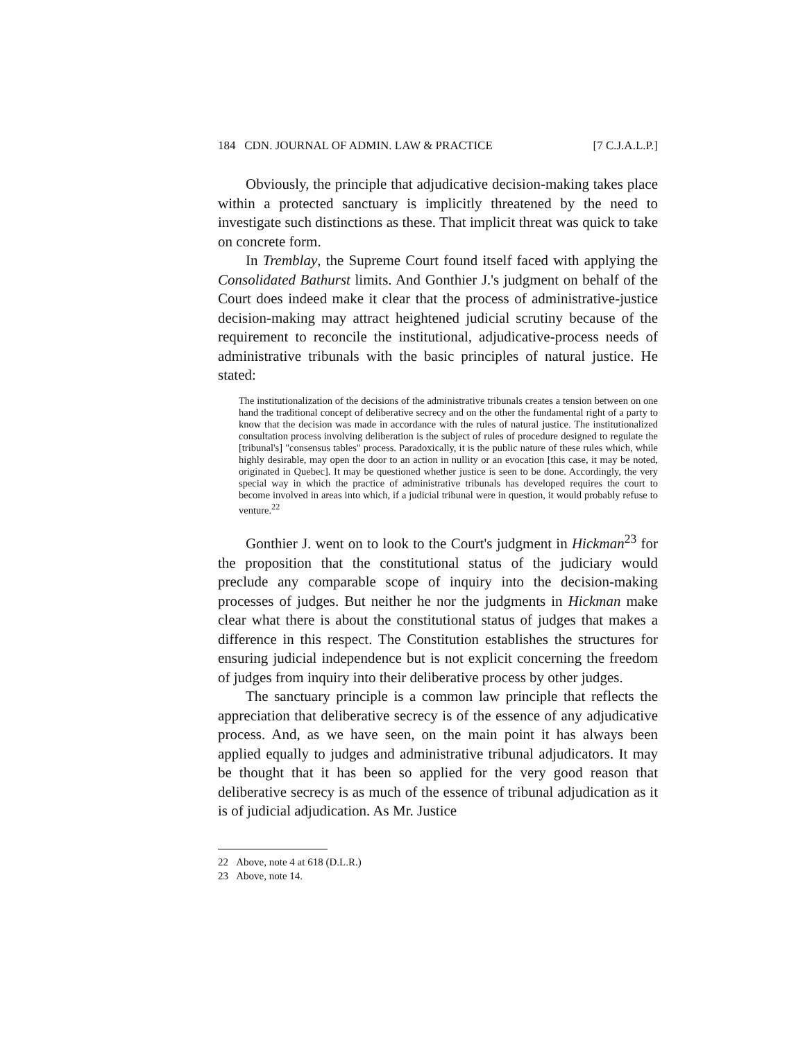184 CDN. JOURNAL OF ADMIN. LAW & PRACTICE [7 C.J.A.L.P.]
Obviously, the principle that adjudicative decision-making takes place within a protected sanctuary is implicitly threatened by the need to investigate such distinctions as these. That implicit threat was quick to take on concrete form.
In Tremblay, the Supreme Court found itself faced with applying the Consolidated Bathurst limits. And Gonthier J.'s judgment on behalf of the Court does indeed make it clear that the process of administrative-justice decision-making may attract heightened judicial scrutiny because of the requirement to reconcile the institutional, adjudicative-process needs of administrative tribunals with the basic principles of natural justice. He stated:
The institutionalization of the decisions of the administrative tribunals creates a tension between on one hand the traditional concept of deliberative secrecy and on the other the fundamental right of a party to know that the decision was made in accordance with the rules of natural justice. The institutionalized consultation process involving deliberation is the subject of rules of procedure designed to regulate the [tribunal's] "consensus tables" process. Paradoxically, it is the public nature of these rules which, while highly desirable, may open the door to an action in nullity or an evocation [this case, it may be noted, originated in Quebec]. It may be questioned whether justice is seen to be done. Accordingly, the very special way in which the practice of administrative tribunals has developed requires the court to become involved in areas into which, if a judicial tribunal were in question, it would probably refuse to venture.<sup>22</sup>
Gonthier J. went on to look to the Court's judgment in Hickman<sup>23</sup> for the proposition that the constitutional status of the judiciary would preclude any comparable scope of inquiry into the decision-making processes of judges. But neither he nor the judgments in Hickman make clear what there is about the constitutional status of judges that makes a difference in this respect. The Constitution establishes the structures for ensuring judicial independence but is not explicit concerning the freedom of judges from inquiry into their deliberative process by other judges.
The sanctuary principle is a common law principle that reflects the appreciation that deliberative secrecy is of the essence of any adjudicative process. And, as we have seen, on the main point it has always been applied equally to judges and administrative tribunal adjudicators. It may be thought that it has been so applied for the very good reason that deliberative secrecy is as much of the essence of tribunal adjudication as it is of judicial adjudication. As Mr. Justice
22 Above, note 4 at 618 (D.L.R.)
23 Above, note 14.